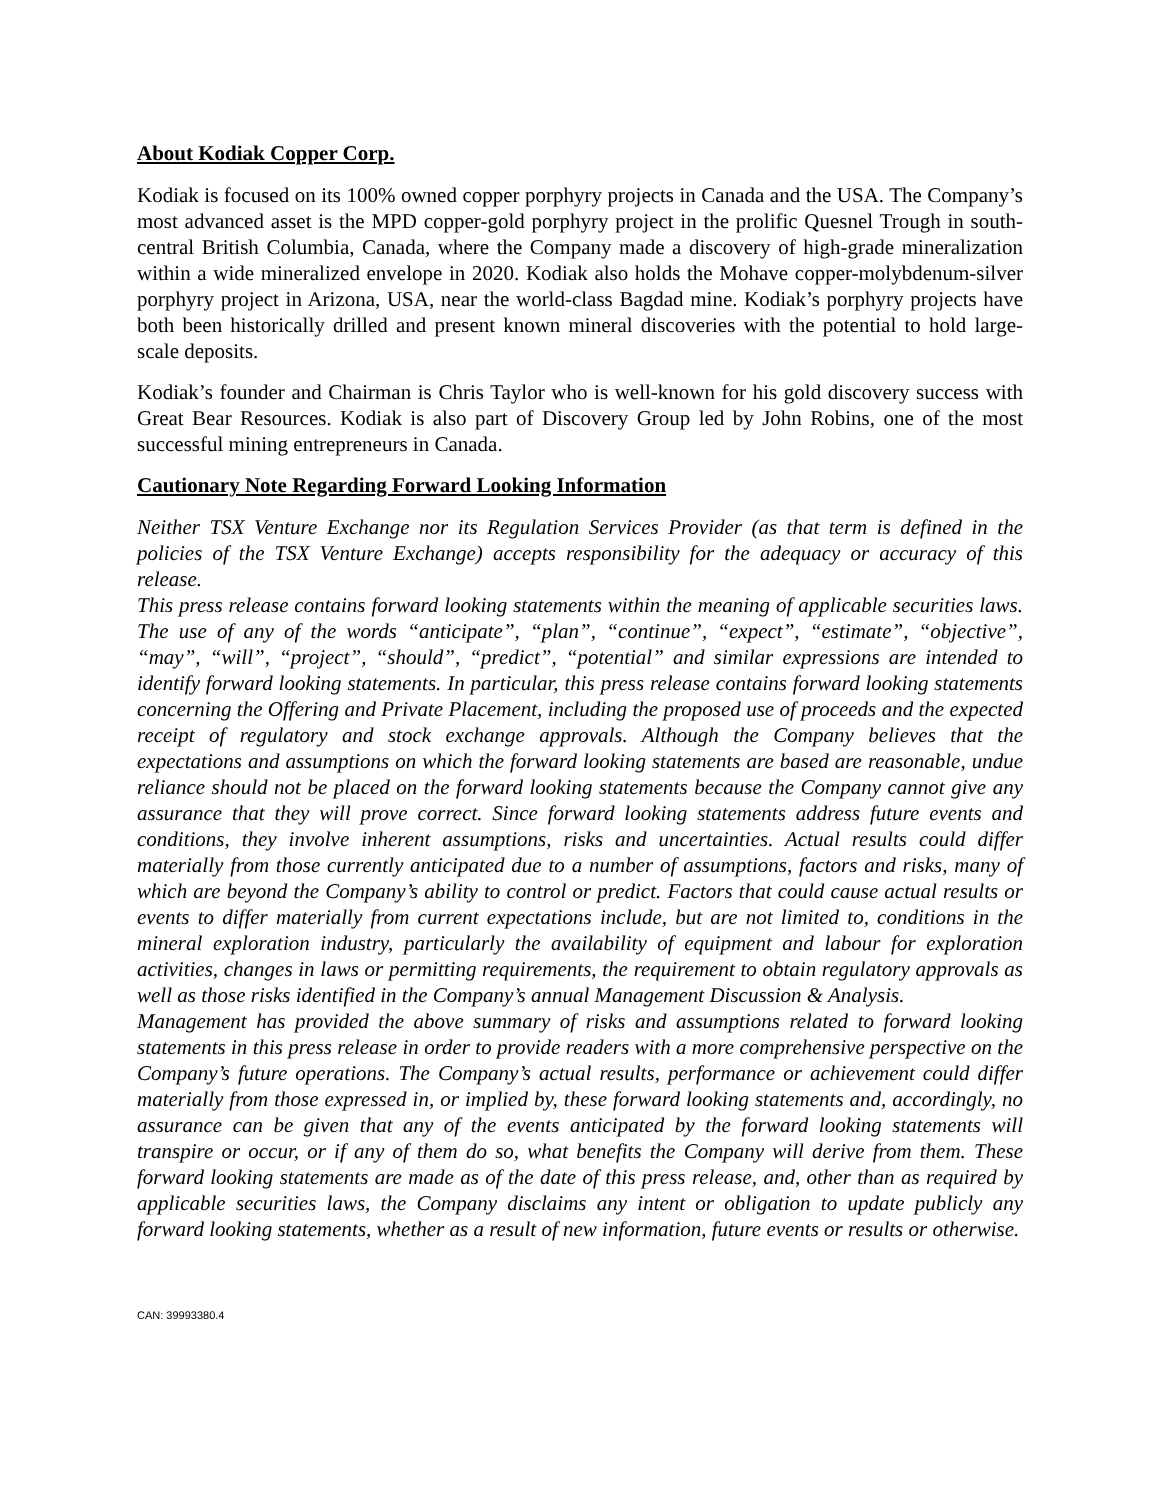About Kodiak Copper Corp.
Kodiak is focused on its 100% owned copper porphyry projects in Canada and the USA. The Company’s most advanced asset is the MPD copper-gold porphyry project in the prolific Quesnel Trough in south-central British Columbia, Canada, where the Company made a discovery of high-grade mineralization within a wide mineralized envelope in 2020. Kodiak also holds the Mohave copper-molybdenum-silver porphyry project in Arizona, USA, near the world-class Bagdad mine. Kodiak’s porphyry projects have both been historically drilled and present known mineral discoveries with the potential to hold large-scale deposits.
Kodiak’s founder and Chairman is Chris Taylor who is well-known for his gold discovery success with Great Bear Resources. Kodiak is also part of Discovery Group led by John Robins, one of the most successful mining entrepreneurs in Canada.
Cautionary Note Regarding Forward Looking Information
Neither TSX Venture Exchange nor its Regulation Services Provider (as that term is defined in the policies of the TSX Venture Exchange) accepts responsibility for the adequacy or accuracy of this release.
This press release contains forward looking statements within the meaning of applicable securities laws. The use of any of the words “anticipate”, “plan”, “continue”, “expect”, “estimate”, “objective”, “may”, “will”, “project”, “should”, “predict”, “potential” and similar expressions are intended to identify forward looking statements. In particular, this press release contains forward looking statements concerning the Offering and Private Placement, including the proposed use of proceeds and the expected receipt of regulatory and stock exchange approvals. Although the Company believes that the expectations and assumptions on which the forward looking statements are based are reasonable, undue reliance should not be placed on the forward looking statements because the Company cannot give any assurance that they will prove correct. Since forward looking statements address future events and conditions, they involve inherent assumptions, risks and uncertainties. Actual results could differ materially from those currently anticipated due to a number of assumptions, factors and risks, many of which are beyond the Company’s ability to control or predict. Factors that could cause actual results or events to differ materially from current expectations include, but are not limited to, conditions in the mineral exploration industry, particularly the availability of equipment and labour for exploration activities, changes in laws or permitting requirements, the requirement to obtain regulatory approvals as well as those risks identified in the Company’s annual Management Discussion & Analysis.
Management has provided the above summary of risks and assumptions related to forward looking statements in this press release in order to provide readers with a more comprehensive perspective on the Company’s future operations. The Company’s actual results, performance or achievement could differ materially from those expressed in, or implied by, these forward looking statements and, accordingly, no assurance can be given that any of the events anticipated by the forward looking statements will transpire or occur, or if any of them do so, what benefits the Company will derive from them. These forward looking statements are made as of the date of this press release, and, other than as required by applicable securities laws, the Company disclaims any intent or obligation to update publicly any forward looking statements, whether as a result of new information, future events or results or otherwise.
CAN: 39993380.4